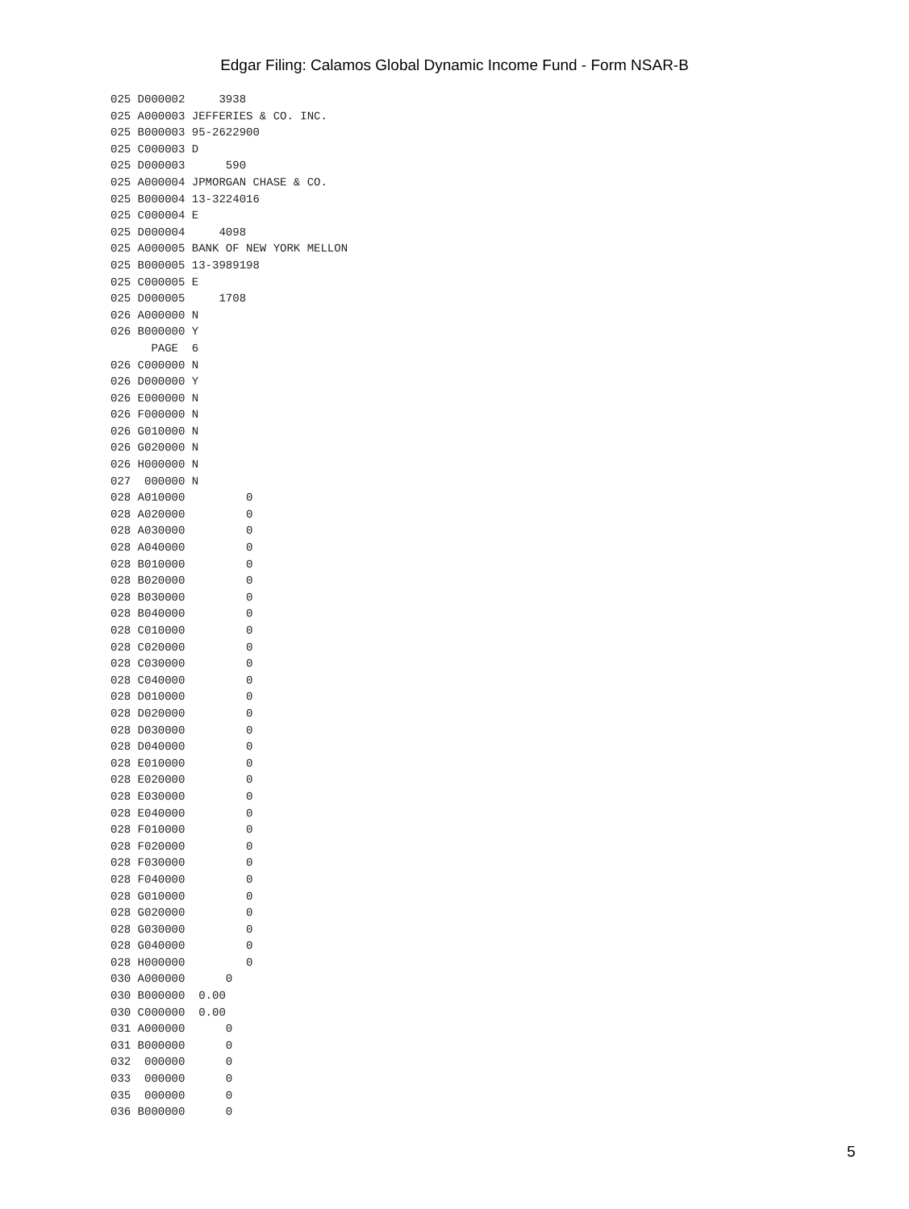Edgar Filing: Calamos Global Dynamic Income Fund - Form NSAR-B
025 D000002     3938
025 A000003 JEFFERIES & CO. INC.
025 B000003 95-2622900
025 C000003 D
025 D000003      590
025 A000004 JPMORGAN CHASE & CO.
025 B000004 13-3224016
025 C000004 E
025 D000004     4098
025 A000005 BANK OF NEW YORK MELLON
025 B000005 13-3989198
025 C000005 E
025 D000005     1708
026 A000000 N
026 B000000 Y
      PAGE  6
026 C000000 N
026 D000000 Y
026 E000000 N
026 F000000 N
026 G010000 N
026 G020000 N
026 H000000 N
027  000000 N
028 A010000         0
028 A020000         0
028 A030000         0
028 A040000         0
028 B010000         0
028 B020000         0
028 B030000         0
028 B040000         0
028 C010000         0
028 C020000         0
028 C030000         0
028 C040000         0
028 D010000         0
028 D020000         0
028 D030000         0
028 D040000         0
028 E010000         0
028 E020000         0
028 E030000         0
028 E040000         0
028 F010000         0
028 F020000         0
028 F030000         0
028 F040000         0
028 G010000         0
028 G020000         0
028 G030000         0
028 G040000         0
028 H000000         0
030 A000000      0
030 B000000  0.00
030 C000000  0.00
031 A000000      0
031 B000000      0
032  000000      0
033  000000      0
035  000000      0
036 B000000      0
5